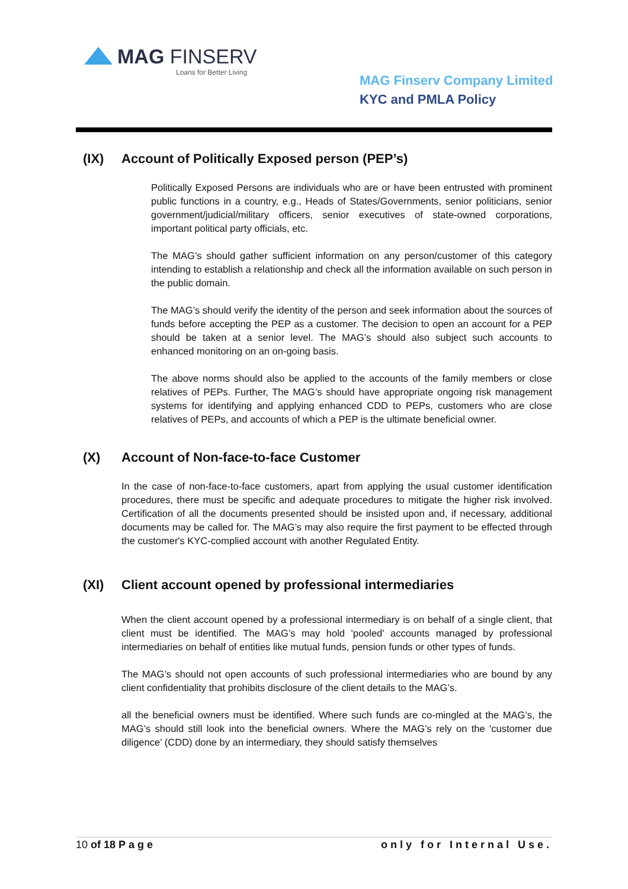MAG FINSERV
Loans for Better Living
MAG Finserv Company Limited
KYC and PMLA Policy
(IX) Account of Politically Exposed person (PEP’s)
Politically Exposed Persons are individuals who are or have been entrusted with prominent public functions in a country, e.g., Heads of States/Governments, senior politicians, senior government/judicial/military officers, senior executives of state-owned corporations, important political party officials, etc.
The MAG’s should gather sufficient information on any person/customer of this category intending to establish a relationship and check all the information available on such person in the public domain.
The MAG’s should verify the identity of the person and seek information about the sources of funds before accepting the PEP as a customer. The decision to open an account for a PEP should be taken at a senior level. The MAG’s should also subject such accounts to enhanced monitoring on an on-going basis.
The above norms should also be applied to the accounts of the family members or close relatives of PEPs. Further, The MAG’s should have appropriate ongoing risk management systems for identifying and applying enhanced CDD to PEPs, customers who are close relatives of PEPs, and accounts of which a PEP is the ultimate beneficial owner.
(X) Account of Non-face-to-face Customer
In the case of non-face-to-face customers, apart from applying the usual customer identification procedures, there must be specific and adequate procedures to mitigate the higher risk involved. Certification of all the documents presented should be insisted upon and, if necessary, additional documents may be called for. The MAG’s may also require the first payment to be effected through the customer's KYC-complied account with another Regulated Entity.
(XI) Client account opened by professional intermediaries
When the client account opened by a professional intermediary is on behalf of a single client, that client must be identified. The MAG’s may hold 'pooled' accounts managed by professional intermediaries on behalf of entities like mutual funds, pension funds or other types of funds.
The MAG’s should not open accounts of such professional intermediaries who are bound by any client confidentiality that prohibits disclosure of the client details to the MAG’s.
all the beneficial owners must be identified. Where such funds are co-mingled at the MAG’s, the MAG’s should still look into the beneficial owners. Where the MAG’s rely on the 'customer due diligence' (CDD) done by an intermediary, they should satisfy themselves
10 of 18 Page only for Internal Use.